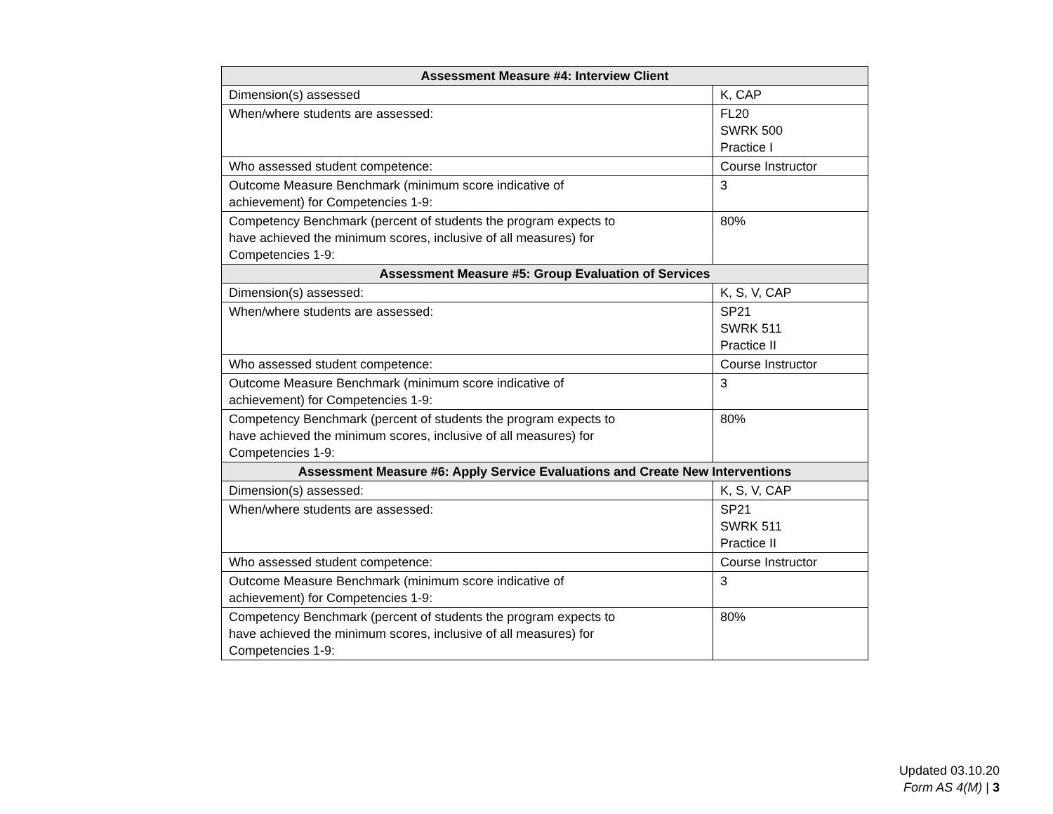| Assessment Measure #4: Interview Client | |
| --- | --- |
| Dimension(s) assessed | K, CAP |
| When/where students are assessed: | FL20 SWRK 500 Practice I |
| Who assessed student competence: | Course Instructor |
| Outcome Measure Benchmark (minimum score indicative of achievement) for Competencies 1-9: | 3 |
| Competency Benchmark (percent of students the program expects to have achieved the minimum scores, inclusive of all measures) for Competencies 1-9: | 80% |
| Assessment Measure #5: Group Evaluation of Services | |
| Dimension(s) assessed: | K, S, V, CAP |
| When/where students are assessed: | SP21 SWRK 511 Practice II |
| Who assessed student competence: | Course Instructor |
| Outcome Measure Benchmark (minimum score indicative of achievement) for Competencies 1-9: | 3 |
| Competency Benchmark (percent of students the program expects to have achieved the minimum scores, inclusive of all measures) for Competencies 1-9: | 80% |
| Assessment Measure #6: Apply Service Evaluations and Create New Interventions | |
| Dimension(s) assessed: | K, S, V, CAP |
| When/where students are assessed: | SP21 SWRK 511 Practice II |
| Who assessed student competence: | Course Instructor |
| Outcome Measure Benchmark (minimum score indicative of achievement) for Competencies 1-9: | 3 |
| Competency Benchmark (percent of students the program expects to have achieved the minimum scores, inclusive of all measures) for Competencies 1-9: | 80% |
Updated 03.10.20
Form AS 4(M) | 3